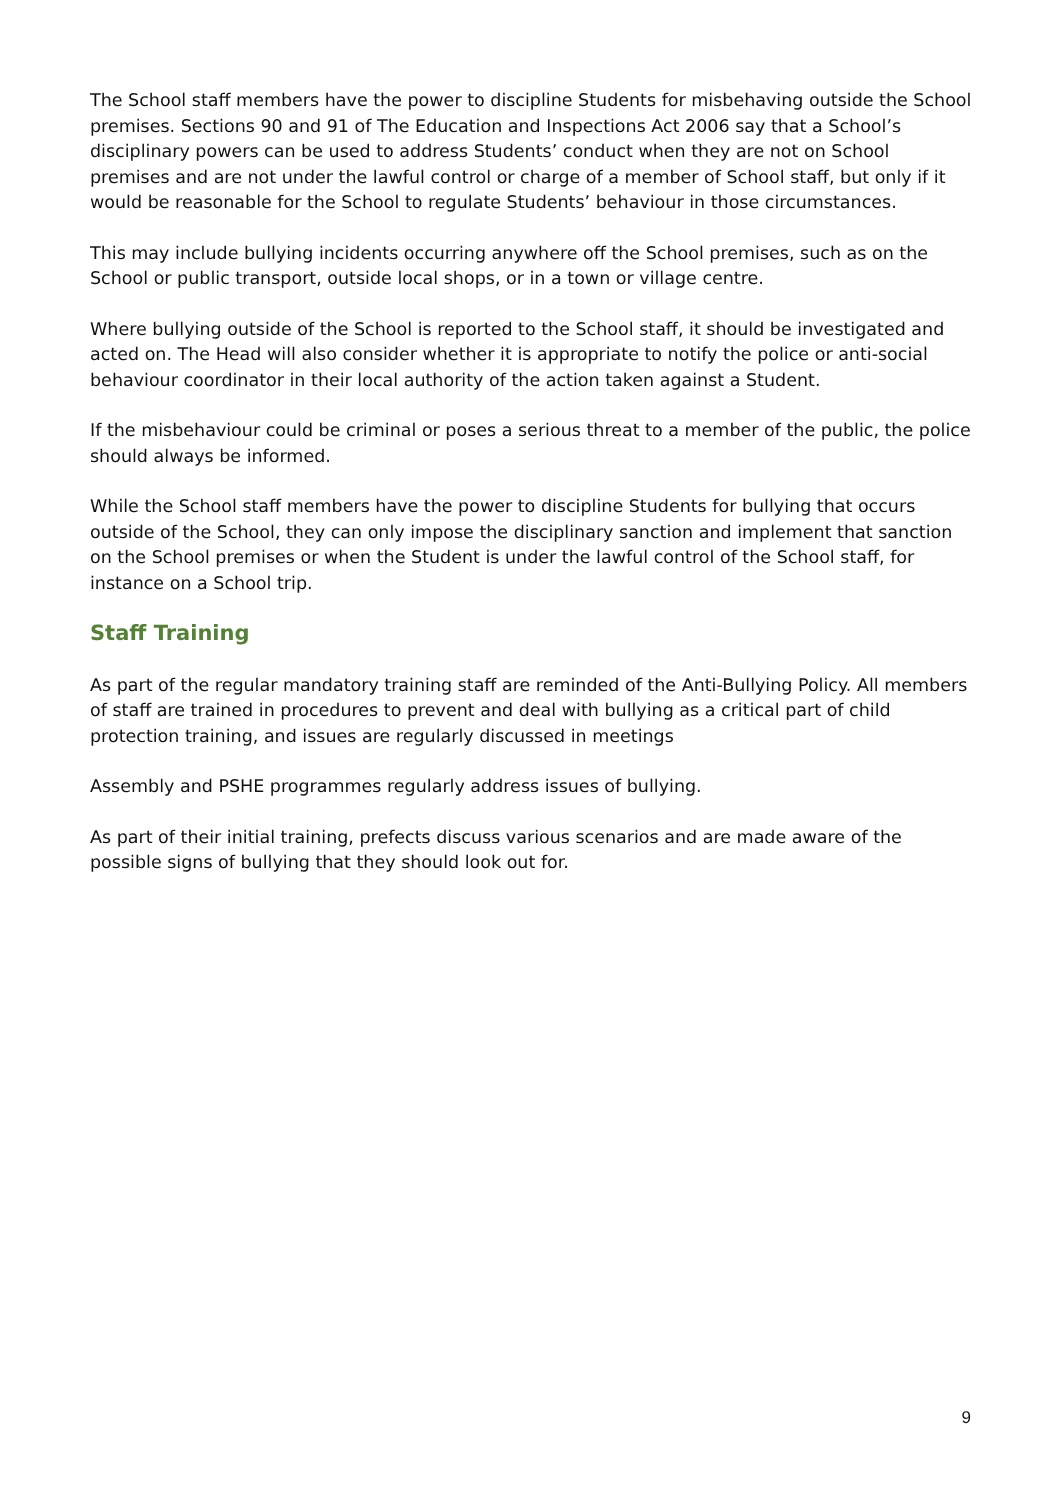The School staff members have the power to discipline Students for misbehaving outside the School premises. Sections 90 and 91 of The Education and Inspections Act 2006 say that a School’s disciplinary powers can be used to address Students’ conduct when they are not on School premises and are not under the lawful control or charge of a member of School staff, but only if it would be reasonable for the School to regulate Students’ behaviour in those circumstances.
This may include bullying incidents occurring anywhere off the School premises, such as on the School or public transport, outside local shops, or in a town or village centre.
Where bullying outside of the School is reported to the School staff, it should be investigated and acted on. The Head will also consider whether it is appropriate to notify the police or anti-social behaviour coordinator in their local authority of the action taken against a Student.
If the misbehaviour could be criminal or poses a serious threat to a member of the public, the police should always be informed.
While the School staff members have the power to discipline Students for bullying that occurs outside of the School, they can only impose the disciplinary sanction and implement that sanction on the School premises or when the Student is under the lawful control of the School staff, for instance on a School trip.
Staff Training
As part of the regular mandatory training staff are reminded of the Anti-Bullying Policy. All members of staff are trained in procedures to prevent and deal with bullying as a critical part of child protection training, and issues are regularly discussed in meetings
Assembly and PSHE programmes regularly address issues of bullying.
As part of their initial training, prefects discuss various scenarios and are made aware of the possible signs of bullying that they should look out for.
9